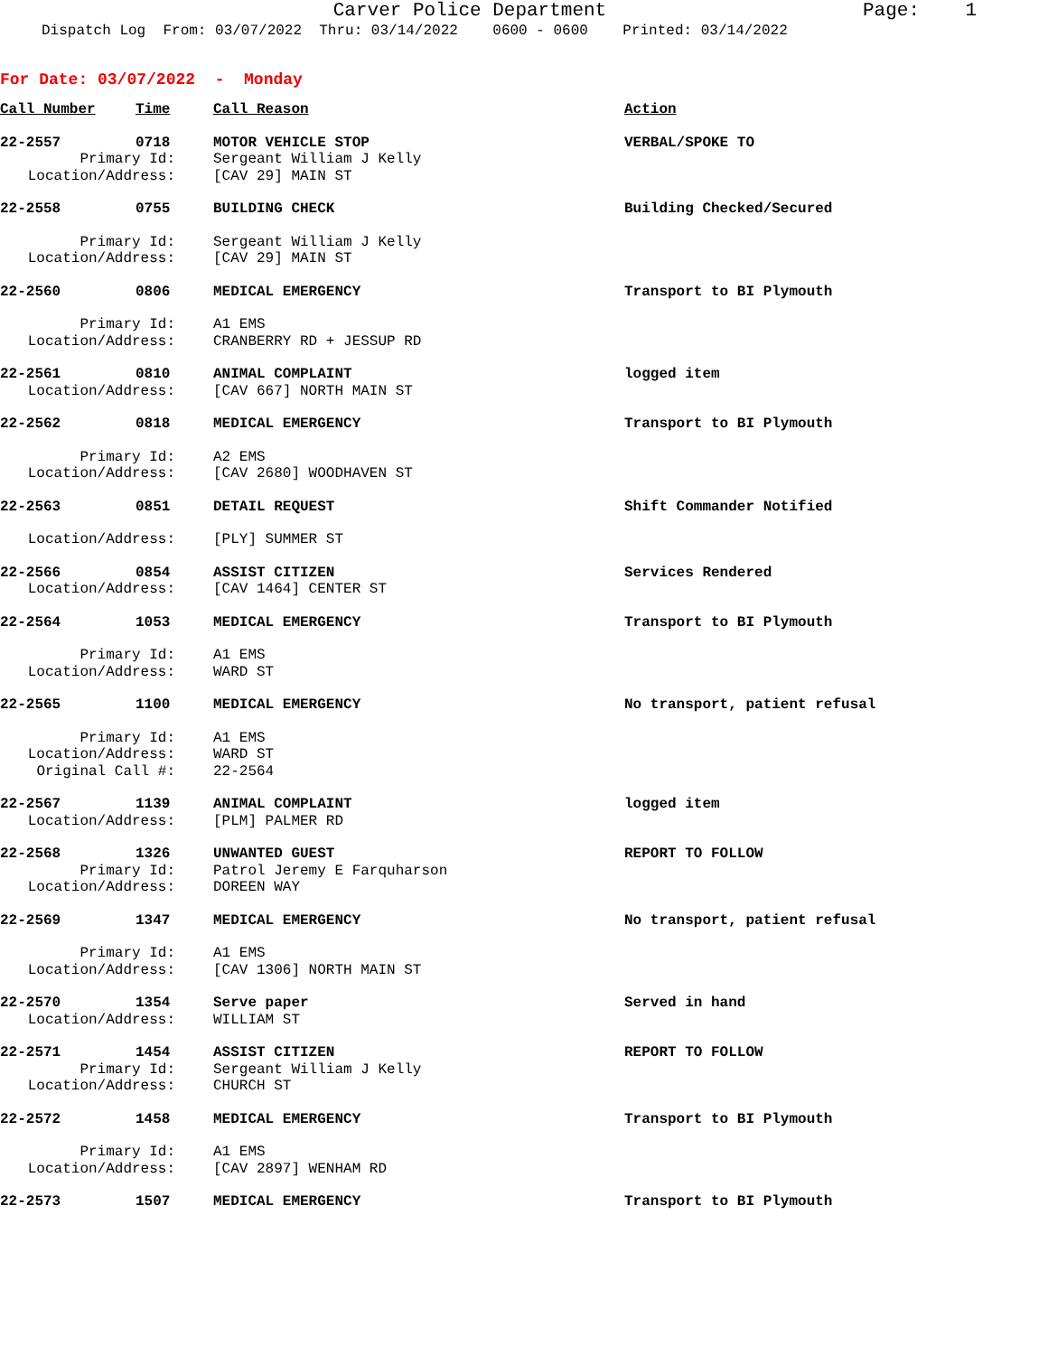Carver Police Department
Page: 1
Dispatch Log From: 03/07/2022 Thru: 03/14/2022 0600 - 0600 Printed: 03/14/2022
For Date: 03/07/2022 - Monday
| Call Number | Time | Call Reason | Action |
| --- | --- | --- | --- |
| 22-2557 | 0718 | MOTOR VEHICLE STOP | VERBAL/SPOKE TO |
| Primary Id: | | Sergeant William J Kelly | |
| Location/Address: | | [CAV 29] MAIN ST | |
| 22-2558 | 0755 | BUILDING CHECK | Building Checked/Secured |
| Primary Id: | | Sergeant William J Kelly | |
| Location/Address: | | [CAV 29] MAIN ST | |
| 22-2560 | 0806 | MEDICAL EMERGENCY | Transport to BI Plymouth |
| Primary Id: | | A1 EMS | |
| Location/Address: | | CRANBERRY RD + JESSUP RD | |
| 22-2561 | 0810 | ANIMAL COMPLAINT | logged item |
| Location/Address: | | [CAV 667] NORTH MAIN ST | |
| 22-2562 | 0818 | MEDICAL EMERGENCY | Transport to BI Plymouth |
| Primary Id: | | A2 EMS | |
| Location/Address: | | [CAV 2680] WOODHAVEN ST | |
| 22-2563 | 0851 | DETAIL REQUEST | Shift Commander Notified |
| Location/Address: | | [PLY] SUMMER ST | |
| 22-2566 | 0854 | ASSIST CITIZEN | Services Rendered |
| Location/Address: | | [CAV 1464] CENTER ST | |
| 22-2564 | 1053 | MEDICAL EMERGENCY | Transport to BI Plymouth |
| Primary Id: | | A1 EMS | |
| Location/Address: | | WARD ST | |
| 22-2565 | 1100 | MEDICAL EMERGENCY | No transport, patient refusal |
| Primary Id: | | A1 EMS | |
| Location/Address: | | WARD ST | |
| Original Call #: | | 22-2564 | |
| 22-2567 | 1139 | ANIMAL COMPLAINT | logged item |
| Location/Address: | | [PLM] PALMER RD | |
| 22-2568 | 1326 | UNWANTED GUEST | REPORT TO FOLLOW |
| Primary Id: | | Patrol Jeremy E Farquharson | |
| Location/Address: | | DOREEN WAY | |
| 22-2569 | 1347 | MEDICAL EMERGENCY | No transport, patient refusal |
| Primary Id: | | A1 EMS | |
| Location/Address: | | [CAV 1306] NORTH MAIN ST | |
| 22-2570 | 1354 | Serve paper | Served in hand |
| Location/Address: | | WILLIAM ST | |
| 22-2571 | 1454 | ASSIST CITIZEN | REPORT TO FOLLOW |
| Primary Id: | | Sergeant William J Kelly | |
| Location/Address: | | CHURCH ST | |
| 22-2572 | 1458 | MEDICAL EMERGENCY | Transport to BI Plymouth |
| Primary Id: | | A1 EMS | |
| Location/Address: | | [CAV 2897] WENHAM RD | |
| 22-2573 | 1507 | MEDICAL EMERGENCY | Transport to BI Plymouth |